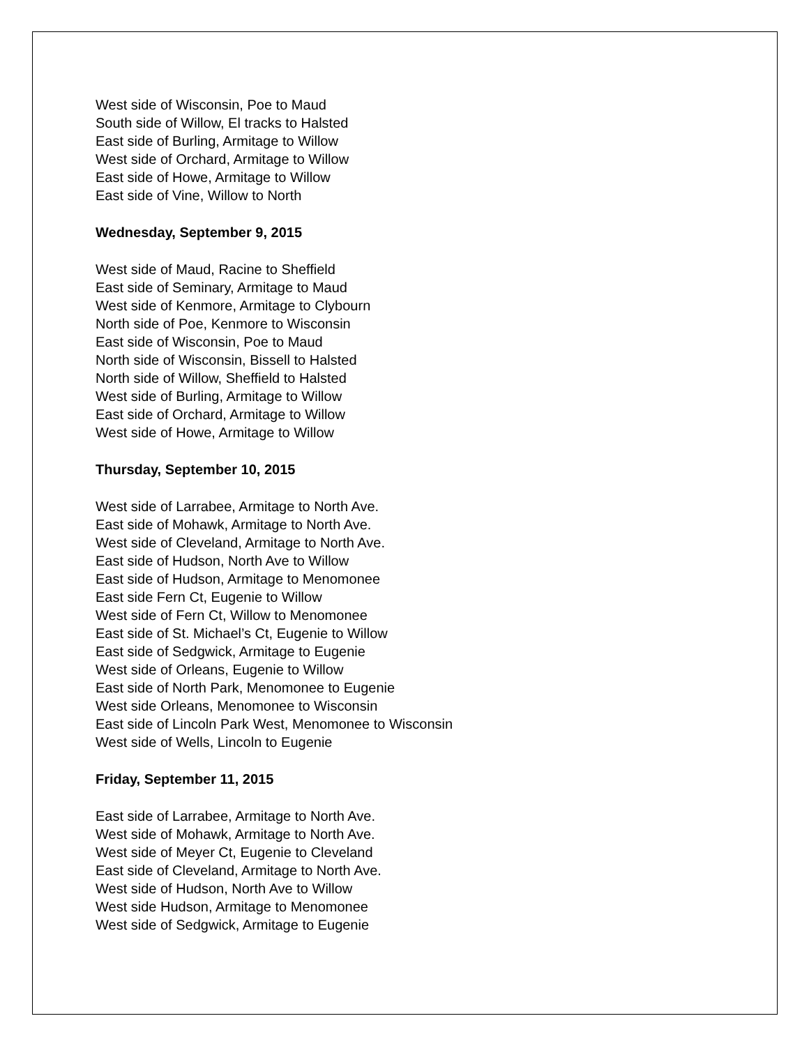West side of Wisconsin, Poe to Maud
South side of Willow, El tracks to Halsted
East side of Burling, Armitage to Willow
West side of Orchard, Armitage to Willow
East side of Howe, Armitage to Willow
East side of Vine, Willow to North
Wednesday, September 9, 2015
West side of Maud, Racine to Sheffield
East side of Seminary, Armitage to Maud
West side of Kenmore, Armitage to Clybourn
North side of Poe, Kenmore to Wisconsin
East side of Wisconsin, Poe to Maud
North side of Wisconsin, Bissell to Halsted
North side of Willow, Sheffield to Halsted
West side of Burling, Armitage to Willow
East side of Orchard, Armitage to Willow
West side of Howe, Armitage to Willow
Thursday, September 10, 2015
West side of Larrabee, Armitage to North Ave.
East side of Mohawk, Armitage to North Ave.
West side of Cleveland, Armitage to North Ave.
East side of Hudson, North Ave to Willow
East side of Hudson, Armitage to Menomonee
East side Fern Ct, Eugenie to Willow
West side of Fern Ct, Willow to Menomonee
East side of St. Michael’s Ct, Eugenie to Willow
East side of Sedgwick, Armitage to Eugenie
West side of Orleans, Eugenie to Willow
East side of North Park, Menomonee to Eugenie
West side Orleans, Menomonee to Wisconsin
East side of Lincoln Park West, Menomonee to Wisconsin
West side of Wells, Lincoln to Eugenie
Friday, September 11, 2015
East side of Larrabee, Armitage to North Ave.
West side of Mohawk, Armitage to North Ave.
West side of Meyer Ct, Eugenie to Cleveland
East side of Cleveland, Armitage to North Ave.
West side of Hudson, North Ave to Willow
West side Hudson, Armitage to Menomonee
West side of Sedgwick, Armitage to Eugenie